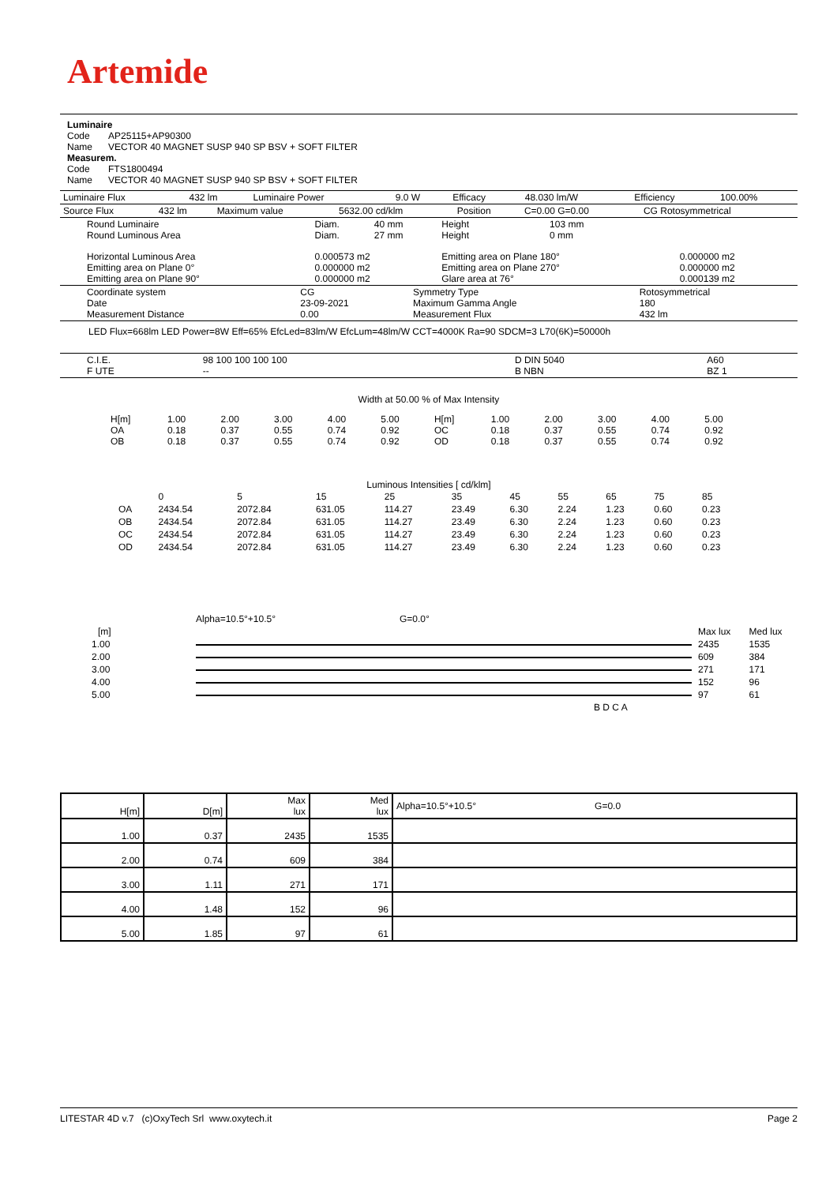Artemide
Luminaire
Code AP25115+AP90300
Name VECTOR 40 MAGNET SUSP 940 SP BSV + SOFT FILTER
Measurem.
Code FTS1800494
Name VECTOR 40 MAGNET SUSP 940 SP BSV + SOFT FILTER
| Luminaire Flux | 432 lm | Luminaire Power | 9.0 W | Efficacy | 48.030 lm/W | Efficiency | 100.00% |
| Source Flux | 432 lm | Maximum value | 5632.00 cd/klm | Position | C=0.00 G=0.00 | CG Rotosymmetrical |
| Round Luminaire Round Luminous Area | Diam. Diam. | 40 mm 27 mm | Height Height | 103 mm 0 mm | |
| Horizontal Luminous Area Emitting area on Plane 0° Emitting area on Plane 90° | 0.000573 m2 0.000000 m2 0.000000 m2 | | Emitting area on Plane 180° Emitting area on Plane 270° Glare area at 76° | | 0.000000 m2 0.000000 m2 0.000139 m2 |
| Coordinate system Date Measurement Distance | CG 23-09-2021 0.00 | Symmetry Type Maximum Gamma Angle Measurement Flux | Rotosymmetrical 180 432 lm |
LED Flux=668lm LED Power=8W Eff=65% EfcLed=83lm/W EfcLum=48lm/W CCT=4000K Ra=90 SDCM=3 L70(6K)=50000h
| C.I.E. F UTE | 98 100 100 100 100 -- | D DIN 5040 B NBN | A60 BZ 1 |
Width at 50.00 % of Max Intensity
| H[m] OA OB | 1.00 0.18 0.18 | 2.00 0.37 0.37 | 3.00 0.55 0.55 | 4.00 0.74 0.74 | 5.00 0.92 0.92 | H[m] OC OD | 1.00 0.18 0.18 | 2.00 0.37 0.37 | 3.00 0.55 0.55 | 4.00 0.74 0.74 | 5.00 0.92 0.92 |
Luminous Intensities [ cd/klm]
| | 0 | 5 | 15 | 25 | 35 | 45 | 55 | 65 | 75 | 85 |
| --- | --- | --- | --- | --- | --- | --- | --- | --- | --- | --- |
| OA | 2434.54 | 2072.84 | 631.05 | 114.27 | 23.49 | 6.30 | 2.24 | 1.23 | 0.60 | 0.23 |
| OB | 2434.54 | 2072.84 | 631.05 | 114.27 | 23.49 | 6.30 | 2.24 | 1.23 | 0.60 | 0.23 |
| OC | 2434.54 | 2072.84 | 631.05 | 114.27 | 23.49 | 6.30 | 2.24 | 1.23 | 0.60 | 0.23 |
| OD | 2434.54 | 2072.84 | 631.05 | 114.27 | 23.49 | 6.30 | 2.24 | 1.23 | 0.60 | 0.23 |
| | Alpha=10.5°+10.5° | G=0.0° | | |
| [m] | | | Max lux | Med lux |
| 1.00 | | | 2435 | 1535 |
| 2.00 | | | 609 | 384 |
| 3.00 | | | 271 | 171 |
| 4.00 | | | 152 | 96 |
| 5.00 | | | 97 | 61 |
| | | B D C A | | |
| H[m] | D[m] | Max lux | Med lux | Alpha=10.5°+10.5° G=0.0 |
| 1.00 | 0.37 | 2435 | 1535 | |
| 2.00 | 0.74 | 609 | 384 | |
| 3.00 | 1.11 | 271 | 171 | |
| 4.00 | 1.48 | 152 | 96 | |
| 5.00 | 1.85 | 97 | 61 | |
LITESTAR 4D v.7 (c)OxyTech Srl www.oxytech.it Page 2